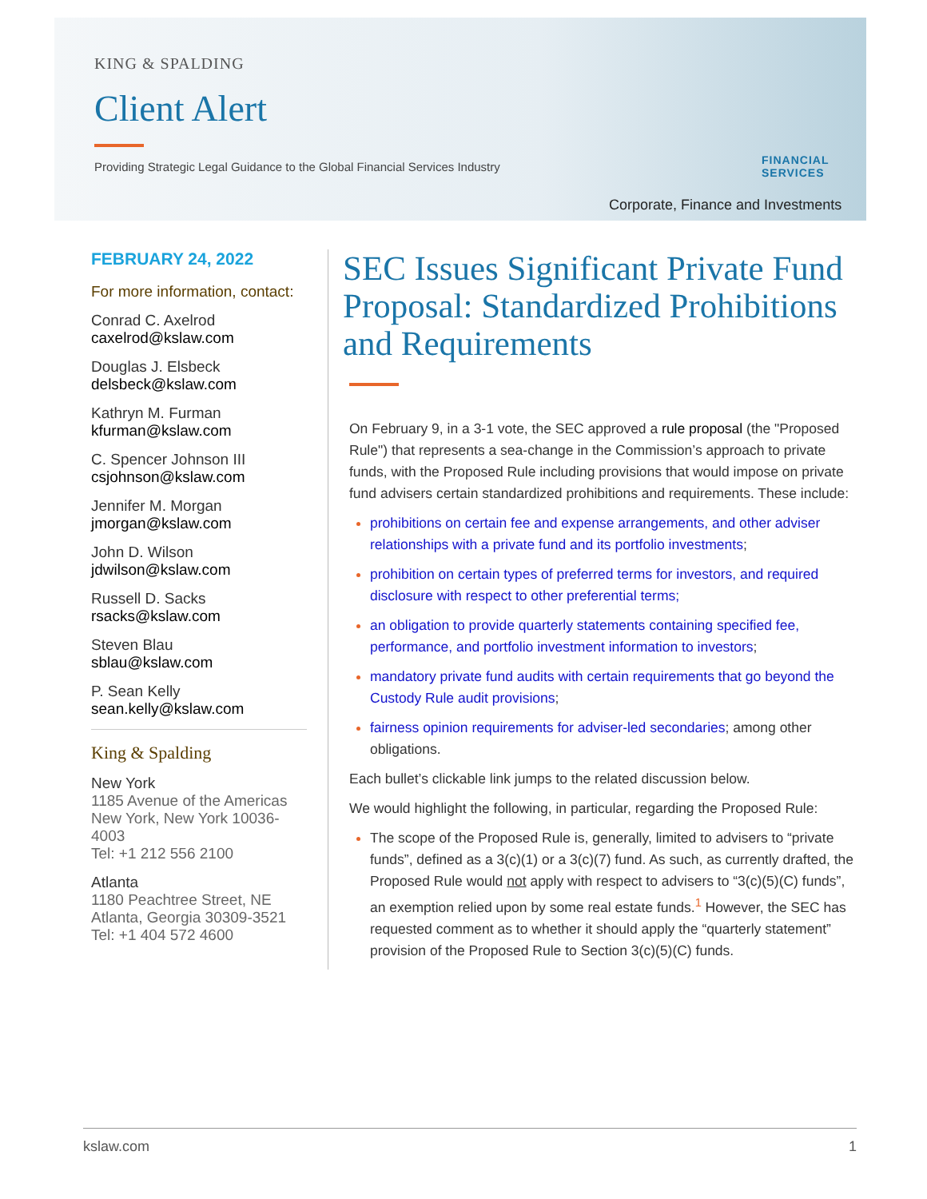KING & SPALDING
Client Alert
Providing Strategic Legal Guidance to the Global Financial Services Industry
FINANCIAL
SERVICES
Corporate, Finance and Investments
FEBRUARY 24, 2022
For more information, contact:
Conrad C. Axelrod
caxelrod@kslaw.com
Douglas J. Elsbeck
delsbeck@kslaw.com
Kathryn M. Furman
kfurman@kslaw.com
C. Spencer Johnson III
csjohnson@kslaw.com
Jennifer M. Morgan
jmorgan@kslaw.com
John D. Wilson
jdwilson@kslaw.com
Russell D. Sacks
rsacks@kslaw.com
Steven Blau
sblau@kslaw.com
P. Sean Kelly
sean.kelly@kslaw.com
King & Spalding
New York
1185 Avenue of the Americas
New York, New York 10036-4003
Tel: +1 212 556 2100
Atlanta
1180 Peachtree Street, NE
Atlanta, Georgia 30309-3521
Tel: +1 404 572 4600
SEC Issues Significant Private Fund Proposal: Standardized Prohibitions and Requirements
On February 9, in a 3-1 vote, the SEC approved a rule proposal (the "Proposed Rule") that represents a sea-change in the Commission’s approach to private funds, with the Proposed Rule including provisions that would impose on private fund advisers certain standardized prohibitions and requirements. These include:
prohibitions on certain fee and expense arrangements, and other adviser relationships with a private fund and its portfolio investments;
prohibition on certain types of preferred terms for investors, and required disclosure with respect to other preferential terms;
an obligation to provide quarterly statements containing specified fee, performance, and portfolio investment information to investors;
mandatory private fund audits with certain requirements that go beyond the Custody Rule audit provisions;
fairness opinion requirements for adviser-led secondaries; among other obligations.
Each bullet’s clickable link jumps to the related discussion below.
We would highlight the following, in particular, regarding the Proposed Rule:
The scope of the Proposed Rule is, generally, limited to advisers to “private funds”, defined as a 3(c)(1) or a 3(c)(7) fund. As such, as currently drafted, the Proposed Rule would not apply with respect to advisers to “3(c)(5)(C) funds”, an exemption relied upon by some real estate funds.<sup>1</sup> However, the SEC has requested comment as to whether it should apply the “quarterly statement” provision of the Proposed Rule to Section 3(c)(5)(C) funds.
kslaw.com 1